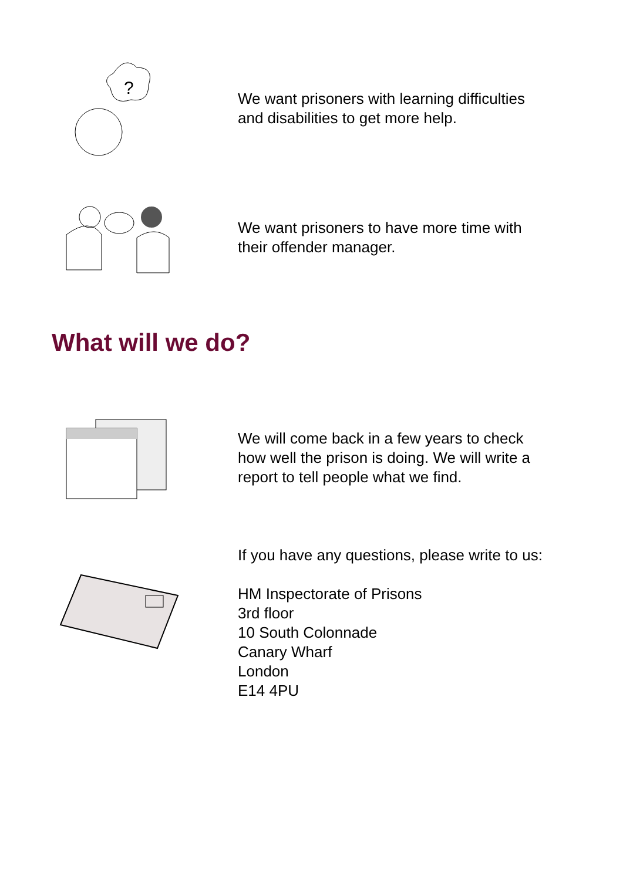?
We want prisoners with learning difficulties and disabilities to get more help.
We want prisoners to have more time with their offender manager.
What will we do?
We will come back in a few years to check how well the prison is doing. We will write a report to tell people what we find.
If you have any questions, please write to us:
HM Inspectorate of Prisons
3rd floor
10 South Colonnade
Canary Wharf
London
E14 4PU